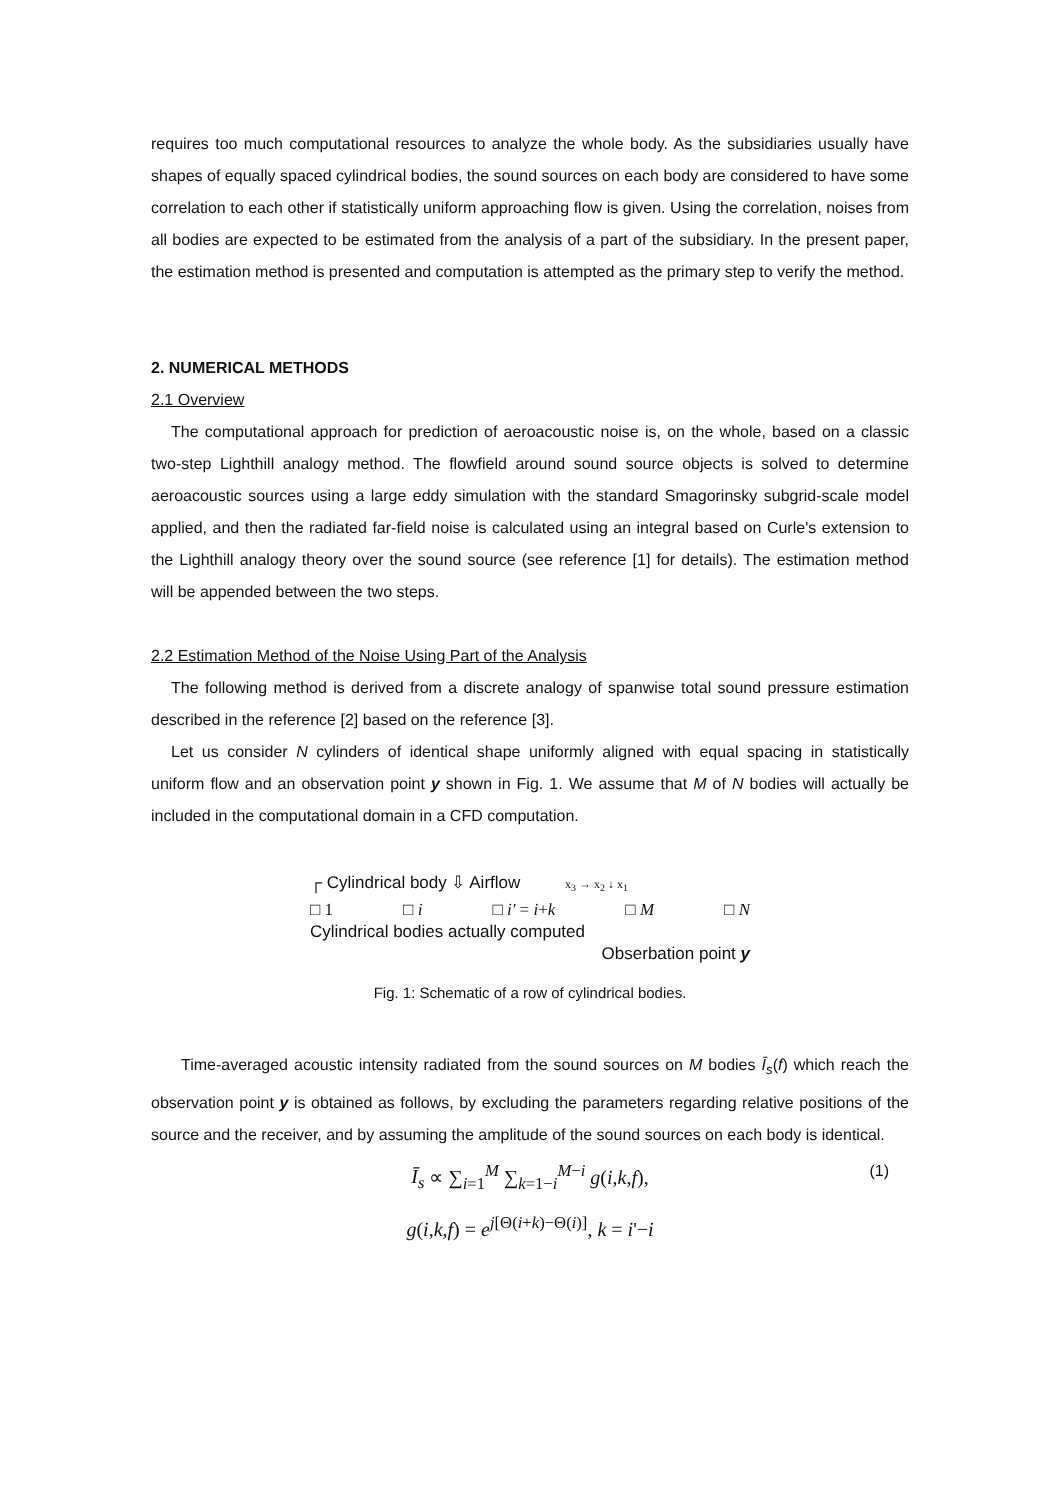requires too much computational resources to analyze the whole body. As the subsidiaries usually have shapes of equally spaced cylindrical bodies, the sound sources on each body are considered to have some correlation to each other if statistically uniform approaching flow is given. Using the correlation, noises from all bodies are expected to be estimated from the analysis of a part of the subsidiary. In the present paper, the estimation method is presented and computation is attempted as the primary step to verify the method.
2. NUMERICAL METHODS
2.1 Overview
The computational approach for prediction of aeroacoustic noise is, on the whole, based on a classic two-step Lighthill analogy method. The flowfield around sound source objects is solved to determine aeroacoustic sources using a large eddy simulation with the standard Smagorinsky subgrid-scale model applied, and then the radiated far-field noise is calculated using an integral based on Curle's extension to the Lighthill analogy theory over the sound source (see reference [1] for details). The estimation method will be appended between the two steps.
2.2 Estimation Method of the Noise Using Part of the Analysis
The following method is derived from a discrete analogy of spanwise total sound pressure estimation described in the reference [2] based on the reference [3].
Let us consider N cylinders of identical shape uniformly aligned with equal spacing in statistically uniform flow and an observation point y shown in Fig. 1. We assume that M of N bodies will actually be included in the computational domain in a CFD computation.
┌ Cylindrical body ⇩ Airflow x<sub>3</sub> → x<sub>2</sub> ↓ x<sub>1</sub>
□ 1 □ i □ i' = i+k □ M □ N
Cylindrical bodies actually computed
Obserbation point y
Fig. 1: Schematic of a row of cylindrical bodies.
Time-averaged acoustic intensity radiated from the sound sources on M bodies Ī<sub>s</sub>(f) which reach the observation point y is obtained as follows, by excluding the parameters regarding relative positions of the source and the receiver, and by assuming the amplitude of the sound sources on each body is identical.
Ī<sub>s</sub> ∝ ∑<sub>i=1</sub><sup>M</sup> ∑<sub>k=1−i</sub><sup>M−i</sup> g(i,k,f), (1)
g(i,k,f) = e<sup>j[Θ(i+k)−Θ(i)]</sup>, k = i'−i